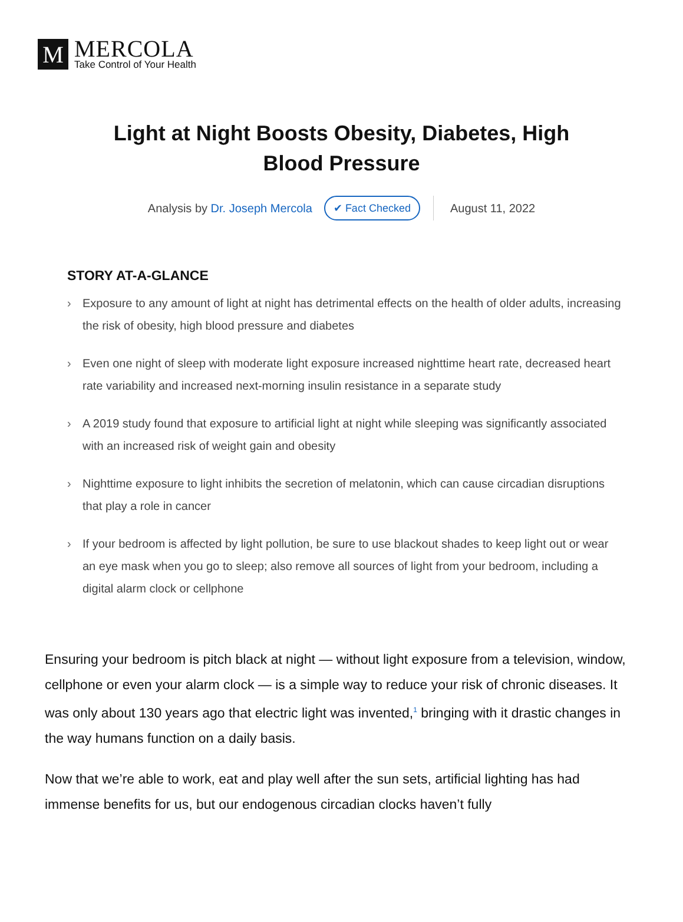M
MERCOLA
Take Control of Your Health
Light at Night Boosts Obesity, Diabetes, High Blood Pressure
Analysis by Dr. Joseph Mercola ✔ Fact Checked August 11, 2022
STORY AT-A-GLANCE
› Exposure to any amount of light at night has detrimental effects on the health of older adults, increasing the risk of obesity, high blood pressure and diabetes
› Even one night of sleep with moderate light exposure increased nighttime heart rate, decreased heart rate variability and increased next-morning insulin resistance in a separate study
› A 2019 study found that exposure to artificial light at night while sleeping was significantly associated with an increased risk of weight gain and obesity
› Nighttime exposure to light inhibits the secretion of melatonin, which can cause circadian disruptions that play a role in cancer
› If your bedroom is affected by light pollution, be sure to use blackout shades to keep light out or wear an eye mask when you go to sleep; also remove all sources of light from your bedroom, including a digital alarm clock or cellphone
Ensuring your bedroom is pitch black at night — without light exposure from a television, window, cellphone or even your alarm clock — is a simple way to reduce your risk of chronic diseases. It was only about 130 years ago that electric light was invented,<sup>1</sup> bringing with it drastic changes in the way humans function on a daily basis.
Now that we’re able to work, eat and play well after the sun sets, artificial lighting has had immense benefits for us, but our endogenous circadian clocks haven’t fully